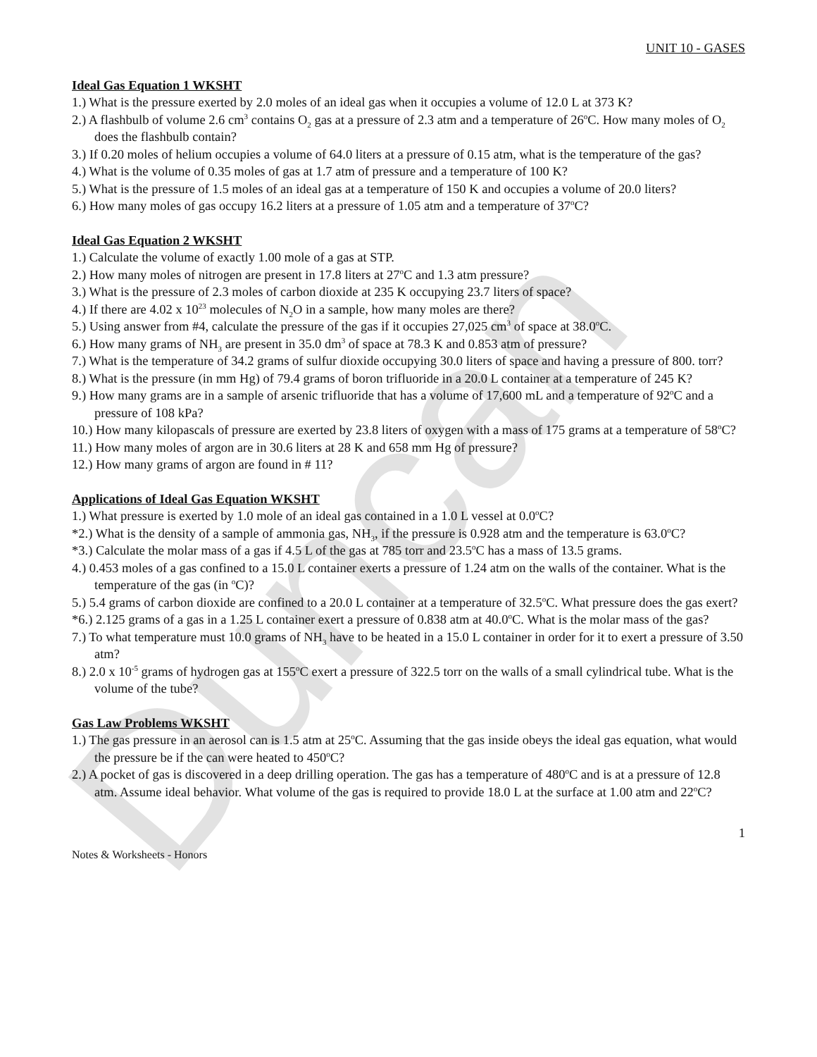Duncan
UNIT 10 - GASES
Ideal Gas Equation 1 WKSHT
1.) What is the pressure exerted by 2.0 moles of an ideal gas when it occupies a volume of 12.0 L at 373 K?
2.) A flashbulb of volume 2.6 cm<sup>3</sup> contains O<sub>2</sub> gas at a pressure of 2.3 atm and a temperature of 26<sup>o</sup>C. How many moles of O<sub>2</sub> does the flashbulb contain?
3.) If 0.20 moles of helium occupies a volume of 64.0 liters at a pressure of 0.15 atm, what is the temperature of the gas?
4.) What is the volume of 0.35 moles of gas at 1.7 atm of pressure and a temperature of 100 K?
5.) What is the pressure of 1.5 moles of an ideal gas at a temperature of 150 K and occupies a volume of 20.0 liters?
6.) How many moles of gas occupy 16.2 liters at a pressure of 1.05 atm and a temperature of 37<sup>o</sup>C?
Ideal Gas Equation 2 WKSHT
1.) Calculate the volume of exactly 1.00 mole of a gas at STP.
2.) How many moles of nitrogen are present in 17.8 liters at 27<sup>o</sup>C and 1.3 atm pressure?
3.) What is the pressure of 2.3 moles of carbon dioxide at 235 K occupying 23.7 liters of space?
4.) If there are 4.02 x 10<sup>23</sup> molecules of N<sub>2</sub>O in a sample, how many moles are there?
5.) Using answer from #4, calculate the pressure of the gas if it occupies 27,025 cm<sup>3</sup> of space at 38.0<sup>o</sup>C.
6.) How many grams of NH<sub>3</sub> are present in 35.0 dm<sup>3</sup> of space at 78.3 K and 0.853 atm of pressure?
7.) What is the temperature of 34.2 grams of sulfur dioxide occupying 30.0 liters of space and having a pressure of 800. torr?
8.) What is the pressure (in mm Hg) of 79.4 grams of boron trifluoride in a 20.0 L container at a temperature of 245 K?
9.) How many grams are in a sample of arsenic trifluoride that has a volume of 17,600 mL and a temperature of 92<sup>o</sup>C and a pressure of 108 kPa?
10.) How many kilopascals of pressure are exerted by 23.8 liters of oxygen with a mass of 175 grams at a temperature of 58<sup>o</sup>C?
11.) How many moles of argon are in 30.6 liters at 28 K and 658 mm Hg of pressure?
12.) How many grams of argon are found in # 11?
Applications of Ideal Gas Equation WKSHT
1.) What pressure is exerted by 1.0 mole of an ideal gas contained in a 1.0 L vessel at 0.0<sup>o</sup>C?
*2.) What is the density of a sample of ammonia gas, NH<sub>3</sub>, if the pressure is 0.928 atm and the temperature is 63.0<sup>o</sup>C?
*3.) Calculate the molar mass of a gas if 4.5 L of the gas at 785 torr and 23.5<sup>o</sup>C has a mass of 13.5 grams.
4.) 0.453 moles of a gas confined to a 15.0 L container exerts a pressure of 1.24 atm on the walls of the container. What is the temperature of the gas (in <sup>o</sup>C)?
5.) 5.4 grams of carbon dioxide are confined to a 20.0 L container at a temperature of 32.5<sup>o</sup>C. What pressure does the gas exert?
*6.) 2.125 grams of a gas in a 1.25 L container exert a pressure of 0.838 atm at 40.0<sup>o</sup>C. What is the molar mass of the gas?
7.) To what temperature must 10.0 grams of NH<sub>3</sub> have to be heated in a 15.0 L container in order for it to exert a pressure of 3.50 atm?
8.) 2.0 x 10<sup>-5</sup> grams of hydrogen gas at 155<sup>o</sup>C exert a pressure of 322.5 torr on the walls of a small cylindrical tube. What is the volume of the tube?
Gas Law Problems WKSHT
1.) The gas pressure in an aerosol can is 1.5 atm at 25<sup>o</sup>C. Assuming that the gas inside obeys the ideal gas equation, what would the pressure be if the can were heated to 450<sup>o</sup>C?
2.) A pocket of gas is discovered in a deep drilling operation. The gas has a temperature of 480<sup>o</sup>C and is at a pressure of 12.8 atm. Assume ideal behavior. What volume of the gas is required to provide 18.0 L at the surface at 1.00 atm and 22<sup>o</sup>C?
1
Notes & Worksheets - Honors